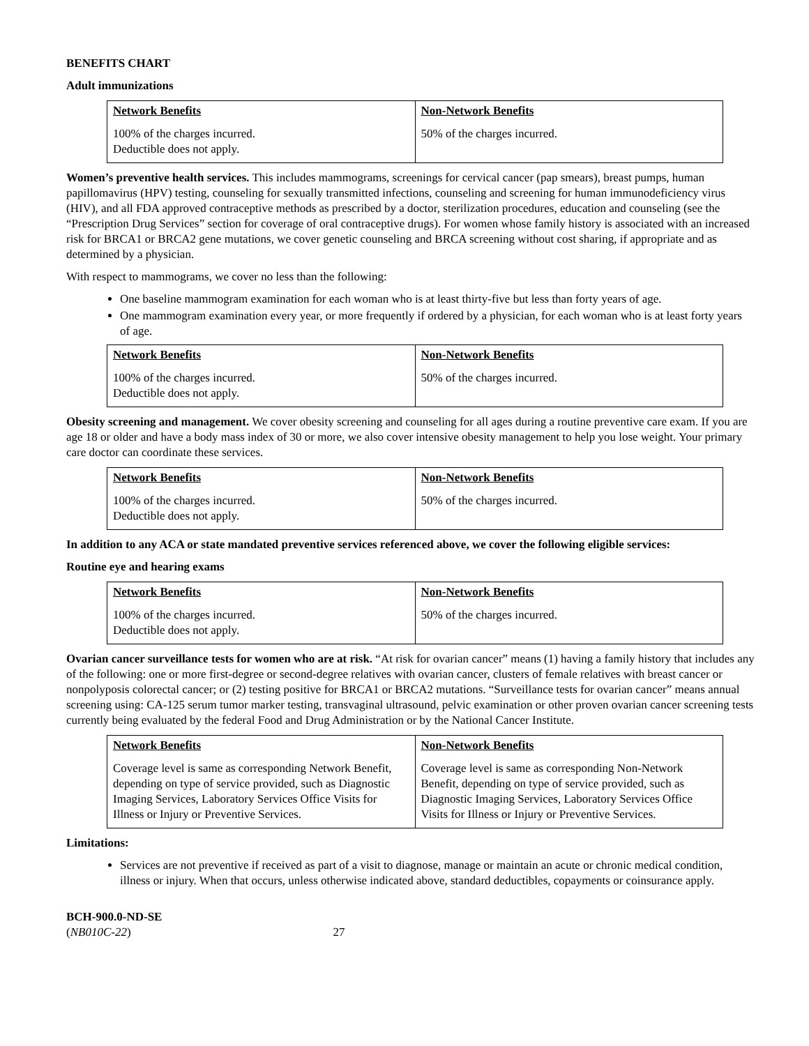BENEFITS CHART
Adult immunizations
| Network Benefits | Non-Network Benefits |
| --- | --- |
| 100% of the charges incurred. Deductible does not apply. | 50% of the charges incurred. |
Women’s preventive health services. This includes mammograms, screenings for cervical cancer (pap smears), breast pumps, human papillomavirus (HPV) testing, counseling for sexually transmitted infections, counseling and screening for human immunodeficiency virus (HIV), and all FDA approved contraceptive methods as prescribed by a doctor, sterilization procedures, education and counseling (see the “Prescription Drug Services” section for coverage of oral contraceptive drugs). For women whose family history is associated with an increased risk for BRCA1 or BRCA2 gene mutations, we cover genetic counseling and BRCA screening without cost sharing, if appropriate and as determined by a physician.
With respect to mammograms, we cover no less than the following:
One baseline mammogram examination for each woman who is at least thirty-five but less than forty years of age.
One mammogram examination every year, or more frequently if ordered by a physician, for each woman who is at least forty years of age.
| Network Benefits | Non-Network Benefits |
| --- | --- |
| 100% of the charges incurred. Deductible does not apply. | 50% of the charges incurred. |
Obesity screening and management. We cover obesity screening and counseling for all ages during a routine preventive care exam. If you are age 18 or older and have a body mass index of 30 or more, we also cover intensive obesity management to help you lose weight. Your primary care doctor can coordinate these services.
| Network Benefits | Non-Network Benefits |
| --- | --- |
| 100% of the charges incurred. Deductible does not apply. | 50% of the charges incurred. |
In addition to any ACA or state mandated preventive services referenced above, we cover the following eligible services:
Routine eye and hearing exams
| Network Benefits | Non-Network Benefits |
| --- | --- |
| 100% of the charges incurred. Deductible does not apply. | 50% of the charges incurred. |
Ovarian cancer surveillance tests for women who are at risk. “At risk for ovarian cancer” means (1) having a family history that includes any of the following: one or more first-degree or second-degree relatives with ovarian cancer, clusters of female relatives with breast cancer or nonpolyposis colorectal cancer; or (2) testing positive for BRCA1 or BRCA2 mutations. “Surveillance tests for ovarian cancer” means annual screening using: CA-125 serum tumor marker testing, transvaginal ultrasound, pelvic examination or other proven ovarian cancer screening tests currently being evaluated by the federal Food and Drug Administration or by the National Cancer Institute.
| Network Benefits | Non-Network Benefits |
| --- | --- |
| Coverage level is same as corresponding Network Benefit, depending on type of service provided, such as Diagnostic Imaging Services, Laboratory Services Office Visits for Illness or Injury or Preventive Services. | Coverage level is same as corresponding Non-Network Benefit, depending on type of service provided, such as Diagnostic Imaging Services, Laboratory Services Office Visits for Illness or Injury or Preventive Services. |
Limitations:
Services are not preventive if received as part of a visit to diagnose, manage or maintain an acute or chronic medical condition, illness or injury. When that occurs, unless otherwise indicated above, standard deductibles, copayments or coinsurance apply.
BCH-900.0-ND-SE
(NB010C-22) 27